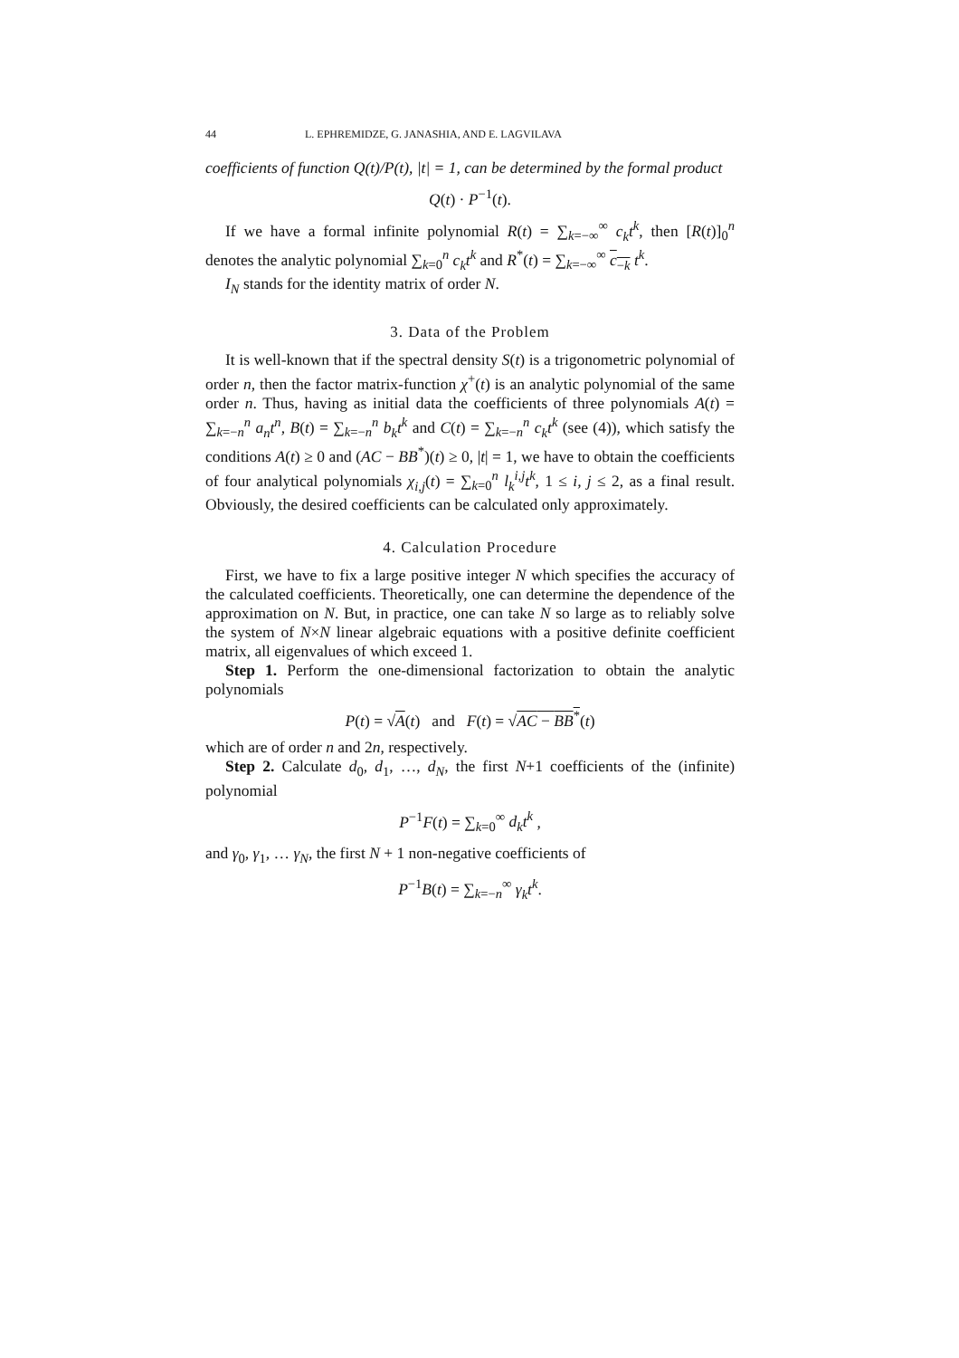44 L. EPHREMIDZE, G. JANASHIA, AND E. LAGVILAVA
coefficients of function Q(t)/P(t), |t| = 1, can be determined by the formal product
Q(t) · P<sup>−1</sup>(t).
If we have a formal infinite polynomial R(t) = ∑<sub>k=−∞</sub><sup>∞</sup> c<sub>k</sub>t<sup>k</sup>, then [R(t)]<sub>0</sub><sup>n</sup> denotes the analytic polynomial ∑<sub>k=0</sub><sup>n</sup> c<sub>k</sub>t<sup>k</sup> and R<sup>*</sup>(t) = ∑<sub>k=−∞</sub><sup>∞</sup> c<sub>−k</sub> t<sup>k</sup>.
I<sub>N</sub> stands for the identity matrix of order N.
3. Data of the Problem
It is well-known that if the spectral density S(t) is a trigonometric polynomial of order n, then the factor matrix-function χ<sup>+</sup>(t) is an analytic polynomial of the same order n. Thus, having as initial data the coefficients of three polynomials A(t) = ∑<sub>k=−n</sub><sup>n</sup> a<sub>n</sub>t<sup>n</sup>, B(t) = ∑<sub>k=−n</sub><sup>n</sup> b<sub>k</sub>t<sup>k</sup> and C(t) = ∑<sub>k=−n</sub><sup>n</sup> c<sub>k</sub>t<sup>k</sup> (see (4)), which satisfy the conditions A(t) ≥ 0 and (AC − BB<sup>*</sup>)(t) ≥ 0, |t| = 1, we have to obtain the coefficients of four analytical polynomials χ<sub>i,j</sub>(t) = ∑<sub>k=0</sub><sup>n</sup> l<sub>k</sub><sup>i,j</sup>t<sup>k</sup>, 1 ≤ i, j ≤ 2, as a final result. Obviously, the desired coefficients can be calculated only approximately.
4. Calculation Procedure
First, we have to fix a large positive integer N which specifies the accuracy of the calculated coefficients. Theoretically, one can determine the dependence of the approximation on N. But, in practice, one can take N so large as to reliably solve the system of N×N linear algebraic equations with a positive definite coefficient matrix, all eigenvalues of which exceed 1.
Step 1. Perform the one-dimensional factorization to obtain the analytic polynomials
P(t) = √A(t) and F(t) = √AC − BB<sup>*</sup>(t)
which are of order n and 2n, respectively.
Step 2. Calculate d<sub>0</sub>, d<sub>1</sub>, …, d<sub>N</sub>, the first N+1 coefficients of the (infinite) polynomial
P<sup>−1</sup>F(t) = ∑<sub>k=0</sub><sup>∞</sup> d<sub>k</sub>t<sup>k</sup> ,
and γ<sub>0</sub>, γ<sub>1</sub>, … γ<sub>N</sub>, the first N + 1 non-negative coefficients of
P<sup>−1</sup>B(t) = ∑<sub>k=−n</sub><sup>∞</sup> γ<sub>k</sub>t<sup>k</sup>.